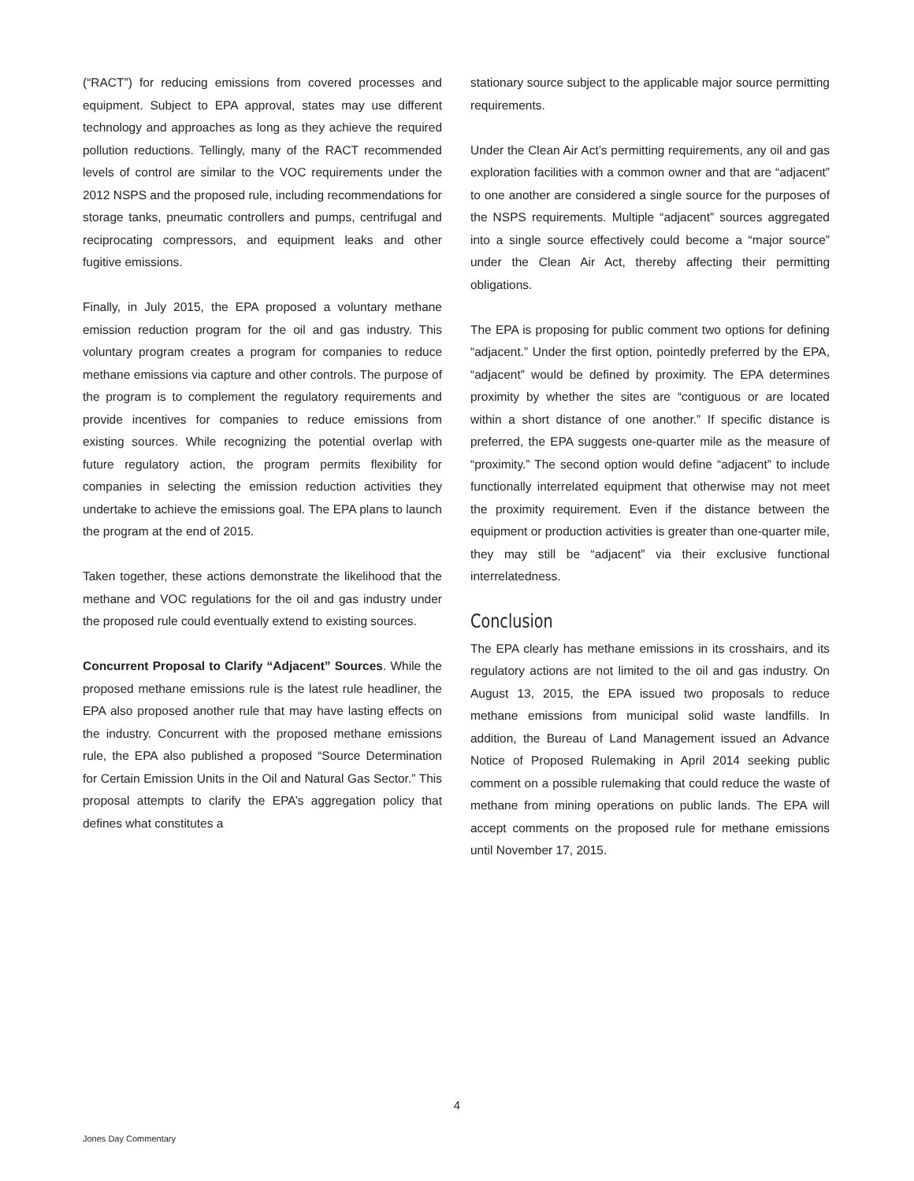(“RACT”) for reducing emissions from covered processes and equipment. Subject to EPA approval, states may use different technology and approaches as long as they achieve the required pollution reductions. Tellingly, many of the RACT recommended levels of control are similar to the VOC requirements under the 2012 NSPS and the proposed rule, including recommendations for storage tanks, pneumatic controllers and pumps, centrifugal and reciprocating compressors, and equipment leaks and other fugitive emissions.
Finally, in July 2015, the EPA proposed a voluntary methane emission reduction program for the oil and gas industry. This voluntary program creates a program for companies to reduce methane emissions via capture and other controls. The purpose of the program is to complement the regulatory requirements and provide incentives for companies to reduce emissions from existing sources. While recognizing the potential overlap with future regulatory action, the program permits flexibility for companies in selecting the emission reduction activities they undertake to achieve the emissions goal. The EPA plans to launch the program at the end of 2015.
Taken together, these actions demonstrate the likelihood that the methane and VOC regulations for the oil and gas industry under the proposed rule could eventually extend to existing sources.
Concurrent Proposal to Clarify “Adjacent” Sources. While the proposed methane emissions rule is the latest rule headliner, the EPA also proposed another rule that may have lasting effects on the industry. Concurrent with the proposed methane emissions rule, the EPA also published a proposed “Source Determination for Certain Emission Units in the Oil and Natural Gas Sector.” This proposal attempts to clarify the EPA’s aggregation policy that defines what constitutes a
stationary source subject to the applicable major source permitting requirements.
Under the Clean Air Act’s permitting requirements, any oil and gas exploration facilities with a common owner and that are “adjacent” to one another are considered a single source for the purposes of the NSPS requirements. Multiple “adjacent” sources aggregated into a single source effectively could become a “major source” under the Clean Air Act, thereby affecting their permitting obligations.
The EPA is proposing for public comment two options for defining “adjacent.” Under the first option, pointedly preferred by the EPA, “adjacent” would be defined by proximity. The EPA determines proximity by whether the sites are “contiguous or are located within a short distance of one another.” If specific distance is preferred, the EPA suggests one-quarter mile as the measure of “proximity.” The second option would define “adjacent” to include functionally interrelated equipment that otherwise may not meet the proximity requirement. Even if the distance between the equipment or production activities is greater than one-quarter mile, they may still be “adjacent” via their exclusive functional interrelatedness.
Conclusion
The EPA clearly has methane emissions in its crosshairs, and its regulatory actions are not limited to the oil and gas industry. On August 13, 2015, the EPA issued two proposals to reduce methane emissions from municipal solid waste landfills. In addition, the Bureau of Land Management issued an Advance Notice of Proposed Rulemaking in April 2014 seeking public comment on a possible rulemaking that could reduce the waste of methane from mining operations on public lands. The EPA will accept comments on the proposed rule for methane emissions until November 17, 2015.
4
Jones Day Commentary